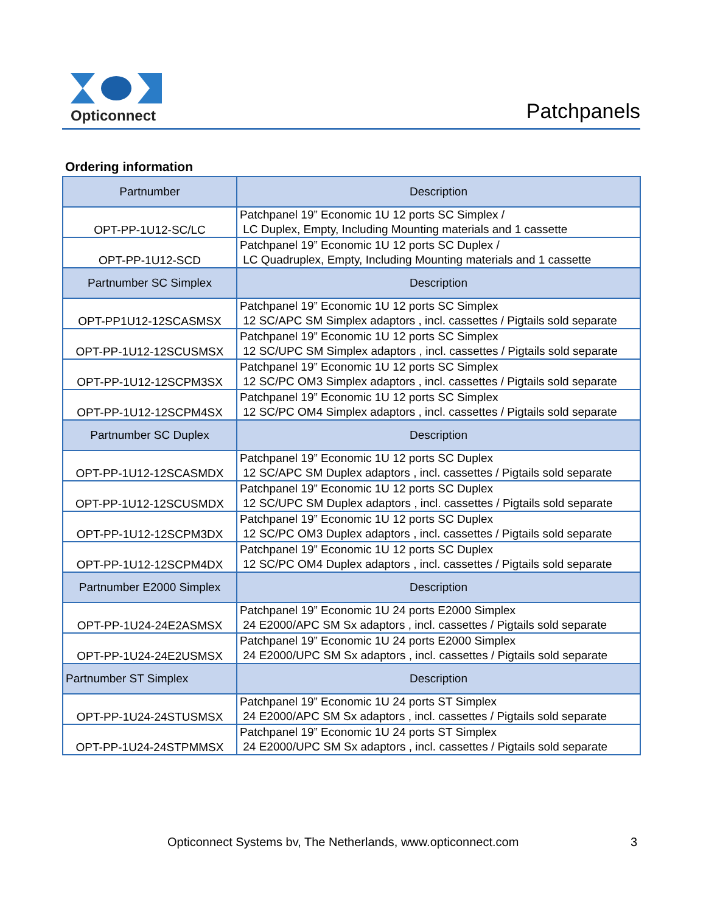Opticonnect
Patchpanels
Ordering information
| Partnumber | Description |
| --- | --- |
| OPT-PP-1U12-SC/LC | Patchpanel 19” Economic 1U 12 ports SC Simplex / LC Duplex, Empty, Including Mounting materials and 1 cassette |
| OPT-PP-1U12-SCD | Patchpanel 19” Economic 1U 12 ports SC Duplex / LC Quadruplex, Empty, Including Mounting materials and 1 cassette |
| Partnumber SC Simplex | Description |
| OPT-PP1U12-12SCASMSX | Patchpanel 19” Economic 1U 12 ports SC Simplex 12 SC/APC SM Simplex adaptors , incl. cassettes / Pigtails sold separate |
| OPT-PP-1U12-12SCUSMSX | Patchpanel 19” Economic 1U 12 ports SC Simplex 12 SC/UPC SM Simplex adaptors , incl. cassettes / Pigtails sold separate |
| OPT-PP-1U12-12SCPM3SX | Patchpanel 19” Economic 1U 12 ports SC Simplex 12 SC/PC OM3 Simplex adaptors , incl. cassettes / Pigtails sold separate |
| OPT-PP-1U12-12SCPM4SX | Patchpanel 19” Economic 1U 12 ports SC Simplex 12 SC/PC OM4 Simplex adaptors , incl. cassettes / Pigtails sold separate |
| Partnumber SC Duplex | Description |
| OPT-PP-1U12-12SCASMDX | Patchpanel 19” Economic 1U 12 ports SC Duplex 12 SC/APC SM Duplex adaptors , incl. cassettes / Pigtails sold separate |
| OPT-PP-1U12-12SCUSMDX | Patchpanel 19” Economic 1U 12 ports SC Duplex 12 SC/UPC SM Duplex adaptors , incl. cassettes / Pigtails sold separate |
| OPT-PP-1U12-12SCPM3DX | Patchpanel 19” Economic 1U 12 ports SC Duplex 12 SC/PC OM3 Duplex adaptors , incl. cassettes / Pigtails sold separate |
| OPT-PP-1U12-12SCPM4DX | Patchpanel 19” Economic 1U 12 ports SC Duplex 12 SC/PC OM4 Duplex adaptors , incl. cassettes / Pigtails sold separate |
| Partnumber E2000 Simplex | Description |
| OPT-PP-1U24-24E2ASMSX | Patchpanel 19” Economic 1U 24 ports E2000 Simplex 24 E2000/APC SM Sx adaptors , incl. cassettes / Pigtails sold separate |
| OPT-PP-1U24-24E2USMSX | Patchpanel 19” Economic 1U 24 ports E2000 Simplex 24 E2000/UPC SM Sx adaptors , incl. cassettes / Pigtails sold separate |
| Partnumber ST Simplex | Description |
| OPT-PP-1U24-24STUSMSX | Patchpanel 19” Economic 1U 24 ports ST Simplex 24 E2000/APC SM Sx adaptors , incl. cassettes / Pigtails sold separate |
| OPT-PP-1U24-24STPMMSX | Patchpanel 19” Economic 1U 24 ports ST Simplex 24 E2000/UPC SM Sx adaptors , incl. cassettes / Pigtails sold separate |
Opticonnect Systems bv, The Netherlands, www.opticonnect.com
3